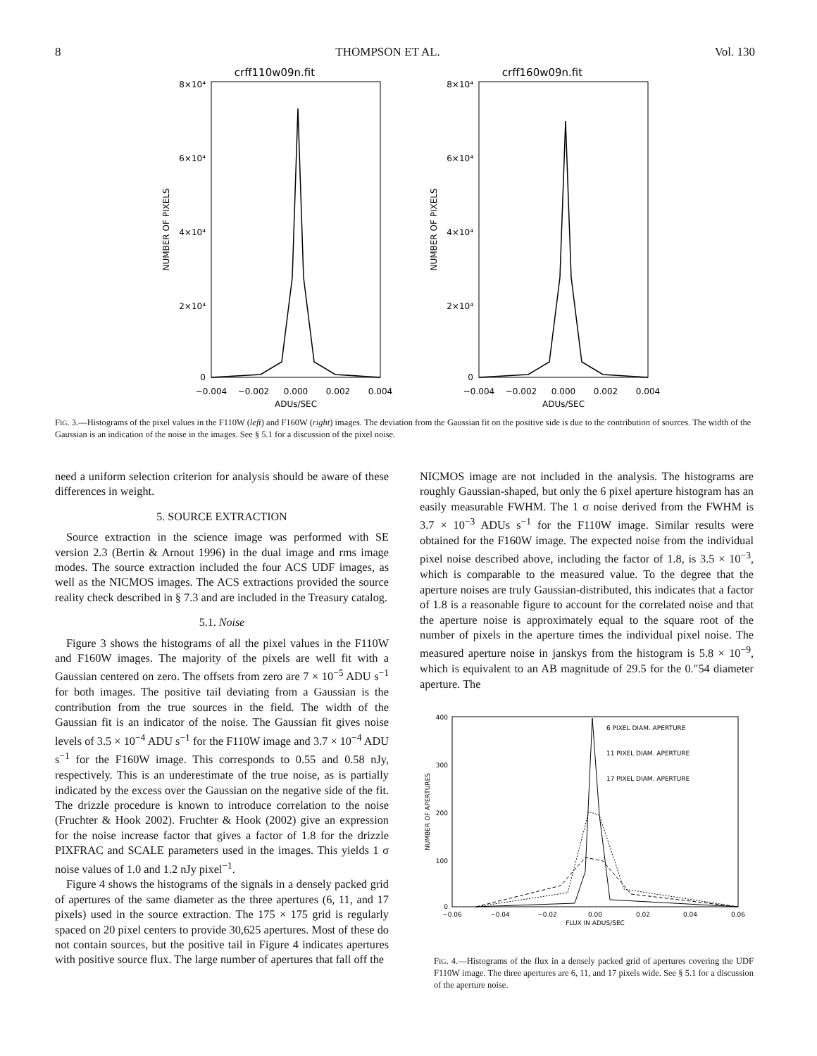8 THOMPSON ET AL. Vol. 130
crff110w09n.fit
8×10⁴
6×10⁴
4×10⁴
2×10⁴
0
NUMBER OF PIXELS
−0.004
−0.002
0.000
0.002
0.004
ADUs/SEC
crff160w09n.fit
8×10⁴
6×10⁴
4×10⁴
2×10⁴
0
NUMBER OF PIXELS
−0.004
−0.002
0.000
0.002
0.004
ADUs/SEC
FIG. 3.—Histograms of the pixel values in the F110W (left) and F160W (right) images. The deviation from the Gaussian fit on the positive side is due to the contribution of sources. The width of the Gaussian is an indication of the noise in the images. See § 5.1 for a discussion of the pixel noise.
need a uniform selection criterion for analysis should be aware of these differences in weight.
5. SOURCE EXTRACTION
Source extraction in the science image was performed with SE version 2.3 (Bertin & Arnout 1996) in the dual image and rms image modes. The source extraction included the four ACS UDF images, as well as the NICMOS images. The ACS extractions provided the source reality check described in § 7.3 and are included in the Treasury catalog.
5.1. Noise
Figure 3 shows the histograms of all the pixel values in the F110W and F160W images. The majority of the pixels are well fit with a Gaussian centered on zero. The offsets from zero are 7 × 10<sup>−5</sup> ADU s<sup>−1</sup> for both images. The positive tail deviating from a Gaussian is the contribution from the true sources in the field. The width of the Gaussian fit is an indicator of the noise. The Gaussian fit gives noise levels of 3.5 × 10<sup>−4</sup> ADU s<sup>−1</sup> for the F110W image and 3.7 × 10<sup>−4</sup> ADU s<sup>−1</sup> for the F160W image. This corresponds to 0.55 and 0.58 nJy, respectively. This is an underestimate of the true noise, as is partially indicated by the excess over the Gaussian on the negative side of the fit. The drizzle procedure is known to introduce correlation to the noise (Fruchter & Hook 2002). Fruchter & Hook (2002) give an expression for the noise increase factor that gives a factor of 1.8 for the drizzle PIXFRAC and SCALE parameters used in the images. This yields 1 σ noise values of 1.0 and 1.2 nJy pixel<sup>−1</sup>.
Figure 4 shows the histograms of the signals in a densely packed grid of apertures of the same diameter as the three apertures (6, 11, and 17 pixels) used in the source extraction. The 175 × 175 grid is regularly spaced on 20 pixel centers to provide 30,625 apertures. Most of these do not contain sources, but the positive tail in Figure 4 indicates apertures with positive source flux. The large number of apertures that fall off the
NICMOS image are not included in the analysis. The histograms are roughly Gaussian-shaped, but only the 6 pixel aperture histogram has an easily measurable FWHM. The 1 σ noise derived from the FWHM is 3.7 × 10<sup>−3</sup> ADUs s<sup>−1</sup> for the F110W image. Similar results were obtained for the F160W image. The expected noise from the individual pixel noise described above, including the factor of 1.8, is 3.5 × 10<sup>−3</sup>, which is comparable to the measured value. To the degree that the aperture noises are truly Gaussian-distributed, this indicates that a factor of 1.8 is a reasonable figure to account for the correlated noise and that the aperture noise is approximately equal to the square root of the number of pixels in the aperture times the individual pixel noise. The measured aperture noise in janskys from the histogram is 5.8 × 10<sup>−9</sup>, which is equivalent to an AB magnitude of 29.5 for the 0.″54 diameter aperture. The
400
300
200
100
0
6 PIXEL DIAM. APERTURE
11 PIXEL DIAM. APERTURE
17 PIXEL DIAM. APERTURE
NUMBER OF APERTURES
−0.06
−0.04
−0.02
0.00
0.02
0.04
0.06
FLUX IN ADUS/SEC
FIG. 4.—Histograms of the flux in a densely packed grid of apertures covering the UDF F110W image. The three apertures are 6, 11, and 17 pixels wide. See § 5.1 for a discussion of the aperture noise.